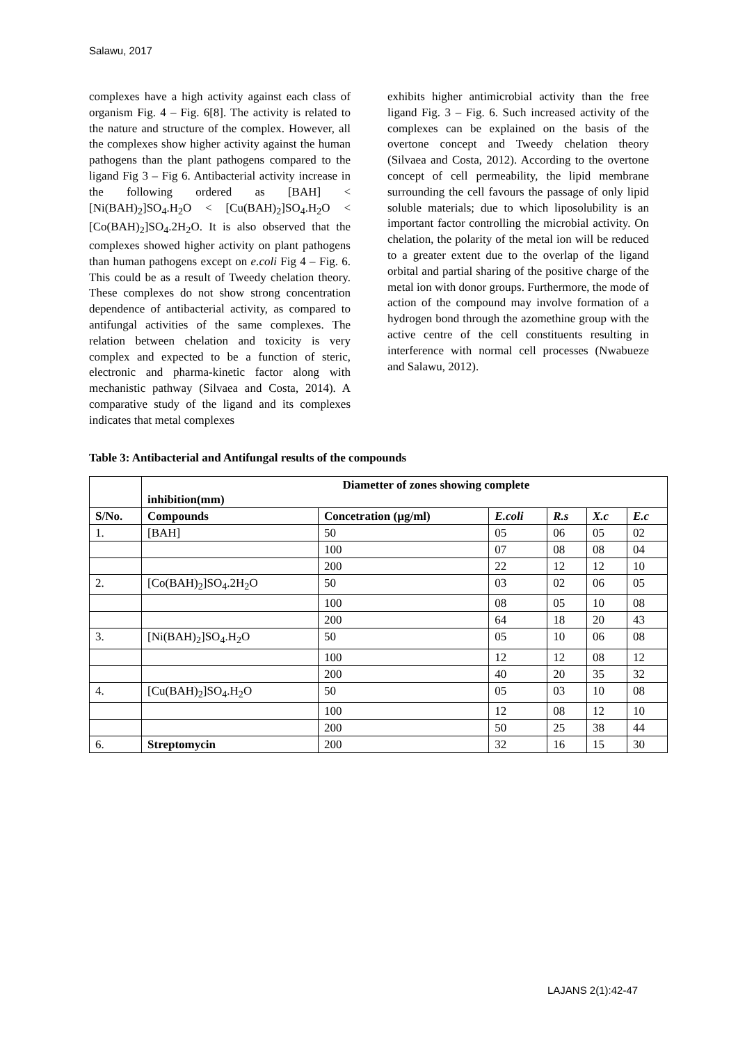Salawu, 2017
complexes have a high activity against each class of organism Fig. 4 – Fig. 6[8]. The activity is related to the nature and structure of the complex. However, all the complexes show higher activity against the human pathogens than the plant pathogens compared to the ligand Fig 3 – Fig 6. Antibacterial activity increase in the following ordered as [BAH] < [Ni(BAH)<sub>2</sub>]SO<sub>4</sub>.H<sub>2</sub>O < [Cu(BAH)<sub>2</sub>]SO<sub>4</sub>.H<sub>2</sub>O < [Co(BAH)<sub>2</sub>]SO<sub>4</sub>.2H<sub>2</sub>O. It is also observed that the complexes showed higher activity on plant pathogens than human pathogens except on e.coli Fig 4 – Fig. 6. This could be as a result of Tweedy chelation theory. These complexes do not show strong concentration dependence of antibacterial activity, as compared to antifungal activities of the same complexes. The relation between chelation and toxicity is very complex and expected to be a function of steric, electronic and pharma-kinetic factor along with mechanistic pathway (Silvaea and Costa, 2014). A comparative study of the ligand and its complexes indicates that metal complexes
exhibits higher antimicrobial activity than the free ligand Fig. 3 – Fig. 6. Such increased activity of the complexes can be explained on the basis of the overtone concept and Tweedy chelation theory (Silvaea and Costa, 2012). According to the overtone concept of cell permeability, the lipid membrane surrounding the cell favours the passage of only lipid soluble materials; due to which liposolubility is an important factor controlling the microbial activity. On chelation, the polarity of the metal ion will be reduced to a greater extent due to the overlap of the ligand orbital and partial sharing of the positive charge of the metal ion with donor groups. Furthermore, the mode of action of the compound may involve formation of a hydrogen bond through the azomethine group with the active centre of the cell constituents resulting in interference with normal cell processes (Nwabueze and Salawu, 2012).
Table 3: Antibacterial and Antifungal results of the compounds
| | Diametter of zones showing complete inhibition(mm) | | | | | |
| --- | --- | --- | --- | --- | --- | --- |
| S/No. | Compounds | Concetration (µg/ml) | E.coli | R.s | X.c | E.c |
| 1. | [BAH] | 50 | 05 | 06 | 05 | 02 |
| | | 100 | 07 | 08 | 08 | 04 |
| | | 200 | 22 | 12 | 12 | 10 |
| 2. | [Co(BAH)<sub>2</sub>]SO<sub>4</sub>.2H<sub>2</sub>O | 50 | 03 | 02 | 06 | 05 |
| | | 100 | 08 | 05 | 10 | 08 |
| | | 200 | 64 | 18 | 20 | 43 |
| 3. | [Ni(BAH)<sub>2</sub>]SO<sub>4</sub>.H<sub>2</sub>O | 50 | 05 | 10 | 06 | 08 |
| | | 100 | 12 | 12 | 08 | 12 |
| | | 200 | 40 | 20 | 35 | 32 |
| 4. | [Cu(BAH)<sub>2</sub>]SO<sub>4</sub>.H<sub>2</sub>O | 50 | 05 | 03 | 10 | 08 |
| | | 100 | 12 | 08 | 12 | 10 |
| | | 200 | 50 | 25 | 38 | 44 |
| 6. | Streptomycin | 200 | 32 | 16 | 15 | 30 |
LAJANS 2(1):42-47